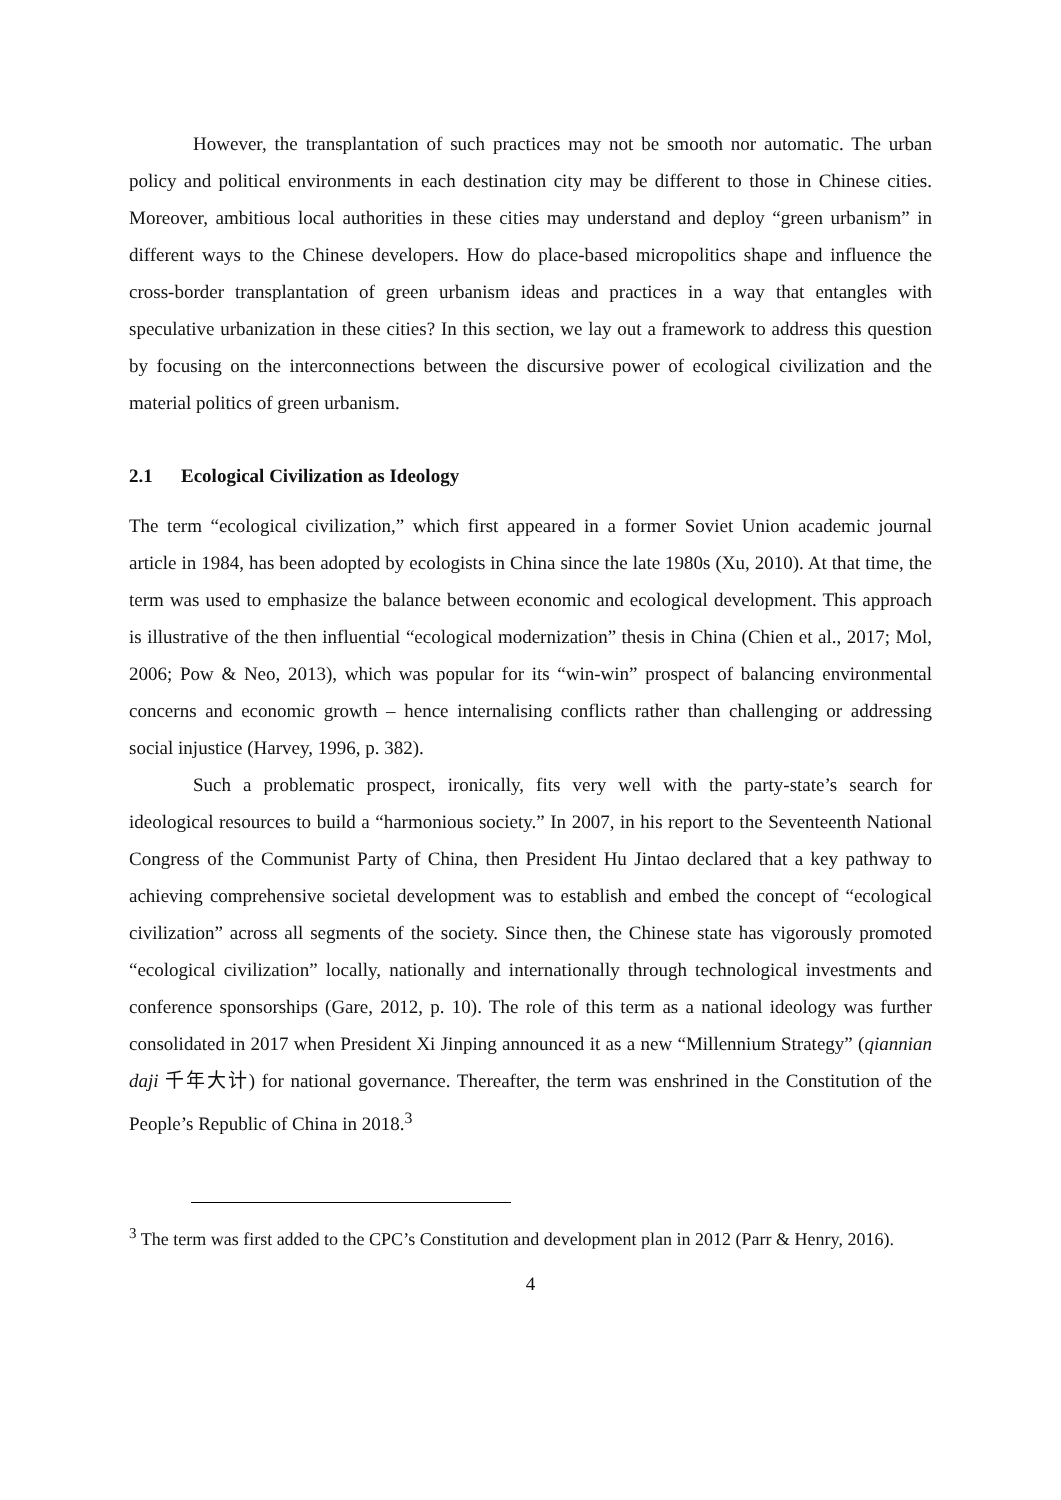However, the transplantation of such practices may not be smooth nor automatic. The urban policy and political environments in each destination city may be different to those in Chinese cities. Moreover, ambitious local authorities in these cities may understand and deploy “green urbanism” in different ways to the Chinese developers. How do place-based micropolitics shape and influence the cross-border transplantation of green urbanism ideas and practices in a way that entangles with speculative urbanization in these cities? In this section, we lay out a framework to address this question by focusing on the interconnections between the discursive power of ecological civilization and the material politics of green urbanism.
2.1 Ecological Civilization as Ideology
The term “ecological civilization,” which first appeared in a former Soviet Union academic journal article in 1984, has been adopted by ecologists in China since the late 1980s (Xu, 2010). At that time, the term was used to emphasize the balance between economic and ecological development. This approach is illustrative of the then influential “ecological modernization” thesis in China (Chien et al., 2017; Mol, 2006; Pow & Neo, 2013), which was popular for its “win-win” prospect of balancing environmental concerns and economic growth – hence internalising conflicts rather than challenging or addressing social injustice (Harvey, 1996, p. 382).
Such a problematic prospect, ironically, fits very well with the party-state’s search for ideological resources to build a “harmonious society.” In 2007, in his report to the Seventeenth National Congress of the Communist Party of China, then President Hu Jintao declared that a key pathway to achieving comprehensive societal development was to establish and embed the concept of “ecological civilization” across all segments of the society. Since then, the Chinese state has vigorously promoted “ecological civilization” locally, nationally and internationally through technological investments and conference sponsorships (Gare, 2012, p. 10). The role of this term as a national ideology was further consolidated in 2017 when President Xi Jinping announced it as a new “Millennium Strategy” (qiannian daji 千年大计) for national governance. Thereafter, the term was enshrined in the Constitution of the People’s Republic of China in 2018.<sup>3</sup>
<sup>3</sup> The term was first added to the CPC’s Constitution and development plan in 2012 (Parr & Henry, 2016).
4